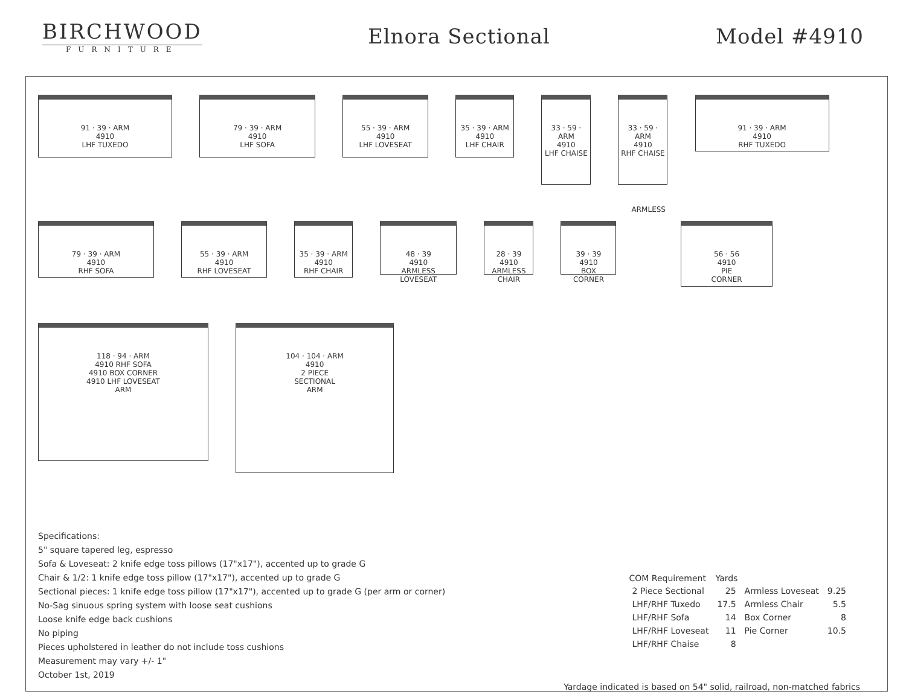BIRCHWOOD
FURNITURE
Elnora Sectional Model #4910
91 · 39 · ARM
4910
LHF TUXEDO
79 · 39 · ARM
4910
LHF SOFA
55 · 39 · ARM
4910
LHF LOVESEAT
35 · 39 · ARM
4910
LHF CHAIR
33 · 59 · ARM
4910
LHF CHAISE
33 · 59 · ARM
4910
RHF CHAISE
91 · 39 · ARM
4910
RHF TUXEDO
79 · 39 · ARM
4910
RHF SOFA
55 · 39 · ARM
4910
RHF LOVESEAT
35 · 39 · ARM
4910
RHF CHAIR
48 · 39
4910
ARMLESS
LOVESEAT
28 · 39
4910
ARMLESS
CHAIR
39 · 39
4910
BOX
CORNER
ARMLESS
56 · 56
4910
PIE
CORNER
118 · 94 · ARM
4910 RHF SOFA
4910 BOX CORNER
4910 LHF LOVESEAT
ARM
104 · 104 · ARM
4910
2 PIECE
SECTIONAL
ARM
Specifications:
5" square tapered leg, espresso
Sofa & Loveseat: 2 knife edge toss pillows (17"x17"), accented up to grade G
Chair & 1/2: 1 knife edge toss pillow (17"x17"), accented up to grade G
Sectional pieces: 1 knife edge toss pillow (17"x17"), accented up to grade G (per arm or corner)
No-Sag sinuous spring system with loose seat cushions
Loose knife edge back cushions
No piping
Pieces upholstered in leather do not include toss cushions
Measurement may vary +/- 1"
October 1st, 2019
| COM Requirement | Yards | | |
| 2 Piece Sectional | 25 | Armless Loveseat | 9.25 |
| LHF/RHF Tuxedo | 17.5 | Armless Chair | 5.5 |
| LHF/RHF Sofa | 14 | Box Corner | 8 |
| LHF/RHF Loveseat | 11 | Pie Corner | 10.5 |
| LHF/RHF Chaise | 8 | | |
Yardage indicated is based on 54" solid, railroad, non-matched fabrics